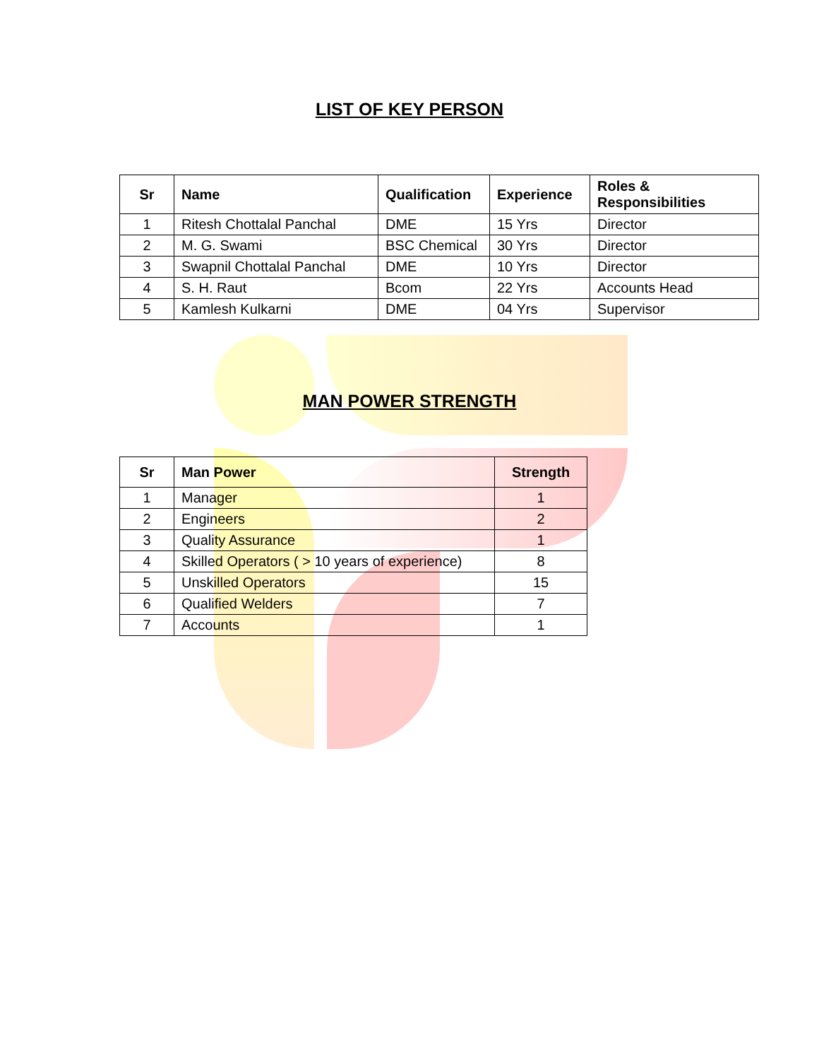LIST OF KEY PERSON
| Sr | Name | Qualification | Experience | Roles & Responsibilities |
| --- | --- | --- | --- | --- |
| 1 | Ritesh Chottalal Panchal | DME | 15 Yrs | Director |
| 2 | M. G. Swami | BSC Chemical | 30 Yrs | Director |
| 3 | Swapnil Chottalal Panchal | DME | 10 Yrs | Director |
| 4 | S. H. Raut | Bcom | 22 Yrs | Accounts Head |
| 5 | Kamlesh Kulkarni | DME | 04 Yrs | Supervisor |
MAN POWER STRENGTH
| Sr | Man Power | Strength |
| --- | --- | --- |
| 1 | Manager | 1 |
| 2 | Engineers | 2 |
| 3 | Quality Assurance | 1 |
| 4 | Skilled Operators ( > 10 years of experience) | 8 |
| 5 | Unskilled Operators | 15 |
| 6 | Qualified Welders | 7 |
| 7 | Accounts | 1 |